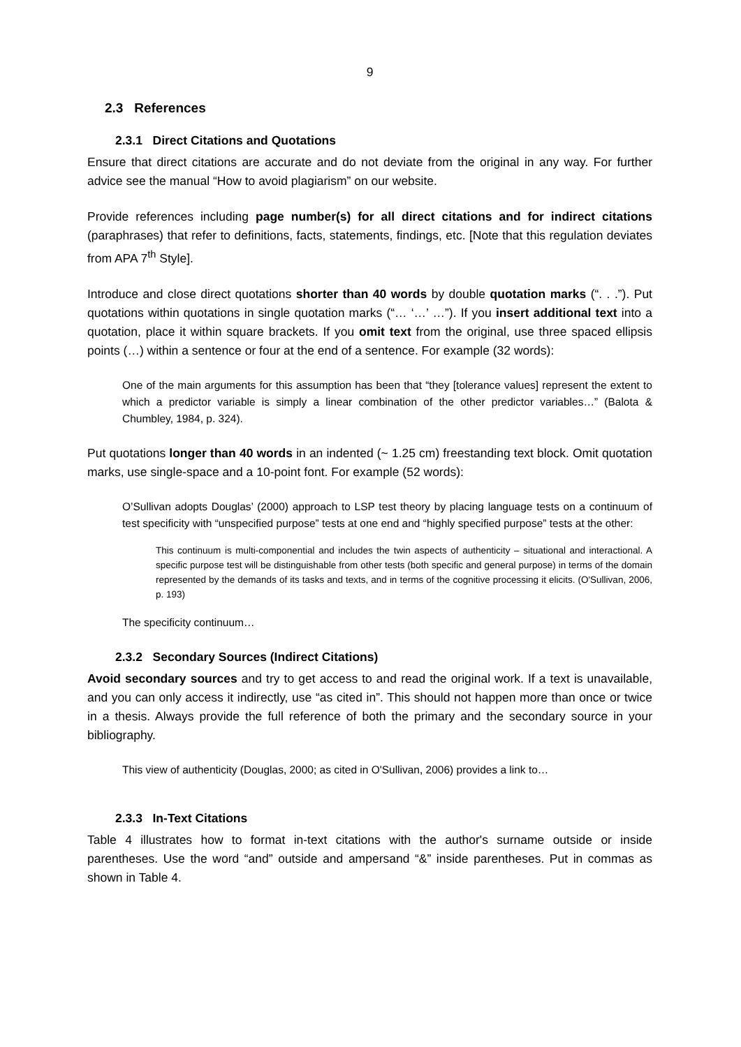9
2.3 References
2.3.1 Direct Citations and Quotations
Ensure that direct citations are accurate and do not deviate from the original in any way. For further advice see the manual “How to avoid plagiarism” on our website.
Provide references including page number(s) for all direct citations and for indirect citations (paraphrases) that refer to definitions, facts, statements, findings, etc. [Note that this regulation deviates from APA 7<sup>th</sup> Style].
Introduce and close direct quotations shorter than 40 words by double quotation marks (“. . .”). Put quotations within quotations in single quotation marks (“… ‘…’ …”). If you insert additional text into a quotation, place it within square brackets. If you omit text from the original, use three spaced ellipsis points (…) within a sentence or four at the end of a sentence. For example (32 words):
One of the main arguments for this assumption has been that “they [tolerance values] represent the extent to which a predictor variable is simply a linear combination of the other predictor variables…” (Balota & Chumbley, 1984, p. 324).
Put quotations longer than 40 words in an indented (~ 1.25 cm) freestanding text block. Omit quotation marks, use single-space and a 10-point font. For example (52 words):
O’Sullivan adopts Douglas’ (2000) approach to LSP test theory by placing language tests on a continuum of test specificity with “unspecified purpose” tests at one end and “highly specified purpose” tests at the other:
This continuum is multi-componential and includes the twin aspects of authenticity – situational and interactional. A specific purpose test will be distinguishable from other tests (both specific and general purpose) in terms of the domain represented by the demands of its tasks and texts, and in terms of the cognitive processing it elicits. (O'Sullivan, 2006, p. 193)
The specificity continuum…
2.3.2 Secondary Sources (Indirect Citations)
Avoid secondary sources and try to get access to and read the original work. If a text is unavailable, and you can only access it indirectly, use “as cited in”. This should not happen more than once or twice in a thesis. Always provide the full reference of both the primary and the secondary source in your bibliography.
This view of authenticity (Douglas, 2000; as cited in O'Sullivan, 2006) provides a link to…
2.3.3 In-Text Citations
Table 4 illustrates how to format in-text citations with the author's surname outside or inside parentheses. Use the word “and” outside and ampersand “&” inside parentheses. Put in commas as shown in Table 4.